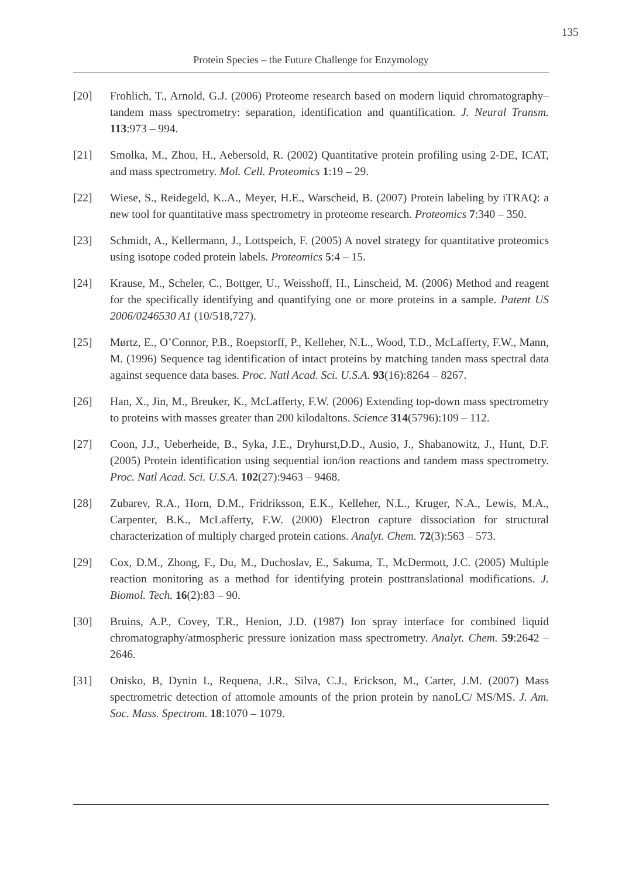135
Protein Species – the Future Challenge for Enzymology
[20] Frohlich, T., Arnold, G.J. (2006) Proteome research based on modern liquid chromatography–tandem mass spectrometry: separation, identification and quantification. J. Neural Transm. 113:973 – 994.
[21] Smolka, M., Zhou, H., Aebersold, R. (2002) Quantitative protein profiling using 2-DE, ICAT, and mass spectrometry. Mol. Cell. Proteomics 1:19 – 29.
[22] Wiese, S., Reidegeld, K..A., Meyer, H.E., Warscheid, B. (2007) Protein labeling by iTRAQ: a new tool for quantitative mass spectrometry in proteome research. Proteomics 7:340 – 350.
[23] Schmidt, A., Kellermann, J., Lottspeich, F. (2005) A novel strategy for quantitative proteomics using isotope coded protein labels. Proteomics 5:4 – 15.
[24] Krause, M., Scheler, C., Bottger, U., Weisshoff, H., Linscheid, M. (2006) Method and reagent for the specifically identifying and quantifying one or more proteins in a sample. Patent US 2006/0246530 A1 (10/518,727).
[25] Mørtz, E., O’Connor, P.B., Roepstorff, P., Kelleher, N.L., Wood, T.D., McLafferty, F.W., Mann, M. (1996) Sequence tag identification of intact proteins by matching tanden mass spectral data against sequence data bases. Proc. Natl Acad. Sci. U.S.A. 93(16):8264 – 8267.
[26] Han, X., Jin, M., Breuker, K., McLafferty, F.W. (2006) Extending top-down mass spectrometry to proteins with masses greater than 200 kilodaltons. Science 314(5796):109 – 112.
[27] Coon, J.J., Ueberheide, B., Syka, J.E., Dryhurst,D.D., Ausio, J., Shabanowitz, J., Hunt, D.F. (2005) Protein identification using sequential ion/ion reactions and tandem mass spectrometry. Proc. Natl Acad. Sci. U.S.A. 102(27):9463 – 9468.
[28] Zubarev, R.A., Horn, D.M., Fridriksson, E.K., Kelleher, N.L., Kruger, N.A., Lewis, M.A., Carpenter, B.K., McLafferty, F.W. (2000) Electron capture dissociation for structural characterization of multiply charged protein cations. Analyt. Chem. 72(3):563 – 573.
[29] Cox, D.M., Zhong, F., Du, M., Duchoslav, E., Sakuma, T., McDermott, J.C. (2005) Multiple reaction monitoring as a method for identifying protein posttranslational modifications. J. Biomol. Tech. 16(2):83 – 90.
[30] Bruins, A.P., Covey, T.R., Henion, J.D. (1987) Ion spray interface for combined liquid chromatography/atmospheric pressure ionization mass spectrometry. Analyt. Chem. 59:2642 – 2646.
[31] Onisko, B, Dynin I., Requena, J.R., Silva, C.J., Erickson, M., Carter, J.M. (2007) Mass spectrometric detection of attomole amounts of the prion protein by nanoLC/ MS/MS. J. Am. Soc. Mass. Spectrom. 18:1070 – 1079.